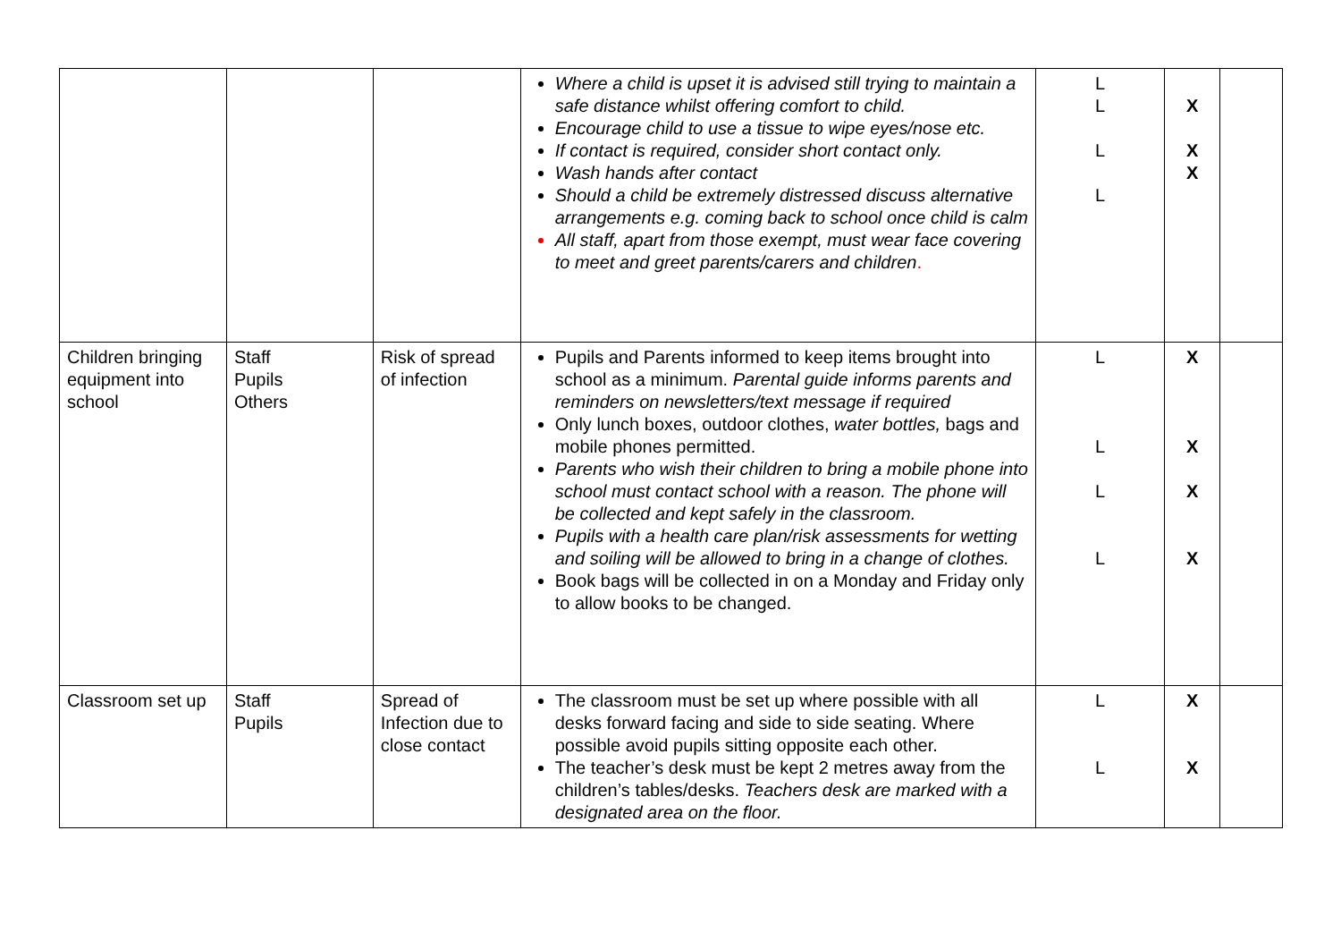| | | | Where a child is upset it is advised still trying to maintain a safe distance whilst offering comfort to child. Encourage child to use a tissue to wipe eyes/nose etc. If contact is required, consider short contact only. Wash hands after contact Should a child be extremely distressed discuss alternative arrangements e.g. coming back to school once child is calm All staff, apart from those exempt, must wear face covering to meet and greet parents/carers and children . | L L L L | X X X | |
| Children bringing equipment into school | Staff Pupils Others | Risk of spread of infection | Pupils and Parents informed to keep items brought into school as a minimum. Parental guide informs parents and reminders on newsletters/text message if required Only lunch boxes, outdoor clothes, water bottles, bags and mobile phones permitted. Parents who wish their children to bring a mobile phone into school must contact school with a reason. The phone will be collected and kept safely in the classroom. Pupils with a health care plan/risk assessments for wetting and soiling will be allowed to bring in a change of clothes. Book bags will be collected in on a Monday and Friday only to allow books to be changed. | L L L L | X X X X | |
| Classroom set up | Staff Pupils | Spread of Infection due to close contact | The classroom must be set up where possible with all desks forward facing and side to side seating. Where possible avoid pupils sitting opposite each other. The teacher’s desk must be kept 2 metres away from the children’s tables/desks. Teachers desk are marked with a designated area on the floor. | L L | X X | |